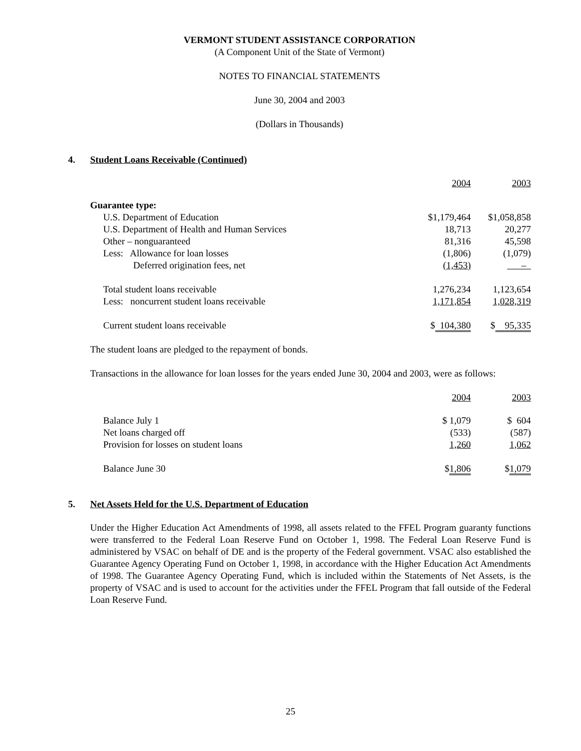VERMONT STUDENT ASSISTANCE CORPORATION
(A Component Unit of the State of Vermont)
NOTES TO FINANCIAL STATEMENTS
June 30, 2004 and 2003
(Dollars in Thousands)
4. Student Loans Receivable (Continued)
| | 2004 | 2003 |
| Guarantee type: | | |
| U.S. Department of Education | $1,179,464 | $1,058,858 |
| U.S. Department of Health and Human Services | 18,713 | 20,277 |
| Other – nonguaranteed | 81,316 | 45,598 |
| Less: Allowance for loan losses | (1,806) | (1,079) |
| Deferred origination fees, net | (1,453) | – |
| Total student loans receivable | 1,276,234 | 1,123,654 |
| Less: noncurrent student loans receivable | 1,171,854 | 1,028,319 |
| Current student loans receivable | $ 104,380 | $ 95,335 |
The student loans are pledged to the repayment of bonds.
Transactions in the allowance for loan losses for the years ended June 30, 2004 and 2003, were as follows:
| | 2004 | 2003 |
| Balance July 1 | $ 1,079 | $ 604 |
| Net loans charged off | (533) | (587) |
| Provision for losses on student loans | 1,260 | 1,062 |
| Balance June 30 | $ 1,806 | $ 1,079 |
5. Net Assets Held for the U.S. Department of Education
Under the Higher Education Act Amendments of 1998, all assets related to the FFEL Program guaranty functions were transferred to the Federal Loan Reserve Fund on October 1, 1998. The Federal Loan Reserve Fund is administered by VSAC on behalf of DE and is the property of the Federal government. VSAC also established the Guarantee Agency Operating Fund on October 1, 1998, in accordance with the Higher Education Act Amendments of 1998. The Guarantee Agency Operating Fund, which is included within the Statements of Net Assets, is the property of VSAC and is used to account for the activities under the FFEL Program that fall outside of the Federal Loan Reserve Fund.
25